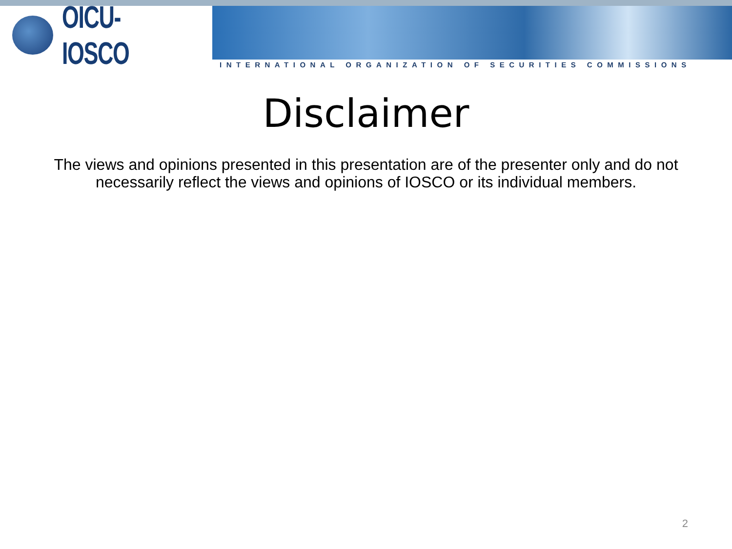OICU-IOSCO
INTERNATIONAL ORGANIZATION OF SECURITIES COMMISSIONS
Disclaimer
The views and opinions presented in this presentation are of the presenter only and do not necessarily reflect the views and opinions of IOSCO or its individual members.
2